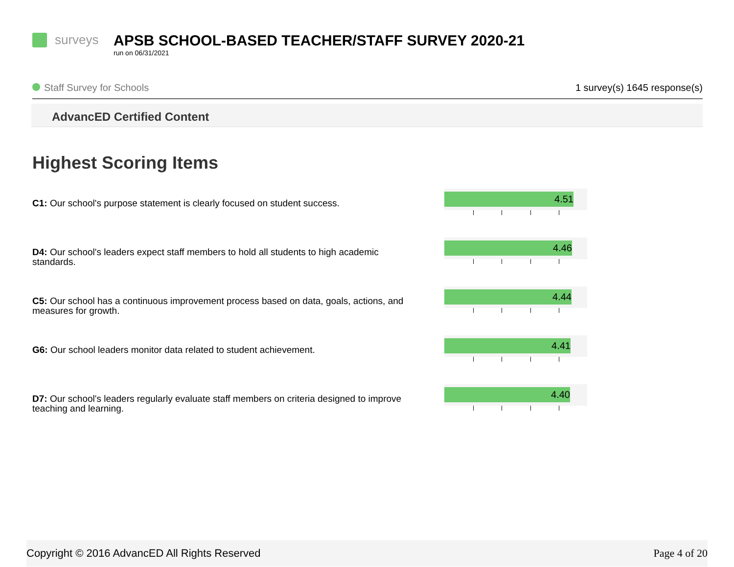surveys
APSB SCHOOL-BASED TEACHER/STAFF SURVEY 2020-21
run on 06/31/2021
Staff Survey for Schools 1 survey(s) 1645 response(s)
AdvancED Certified Content
Highest Scoring Items
C1: Our school's purpose statement is clearly focused on student success.
4.51
D4: Our school's leaders expect staff members to hold all students to high academic standards.
4.46
C5: Our school has a continuous improvement process based on data, goals, actions, and measures for growth.
4.44
G6: Our school leaders monitor data related to student achievement.
4.41
D7: Our school's leaders regularly evaluate staff members on criteria designed to improve teaching and learning.
4.40
Copyright © 2016 AdvancED All Rights Reserved Page 4 of 20